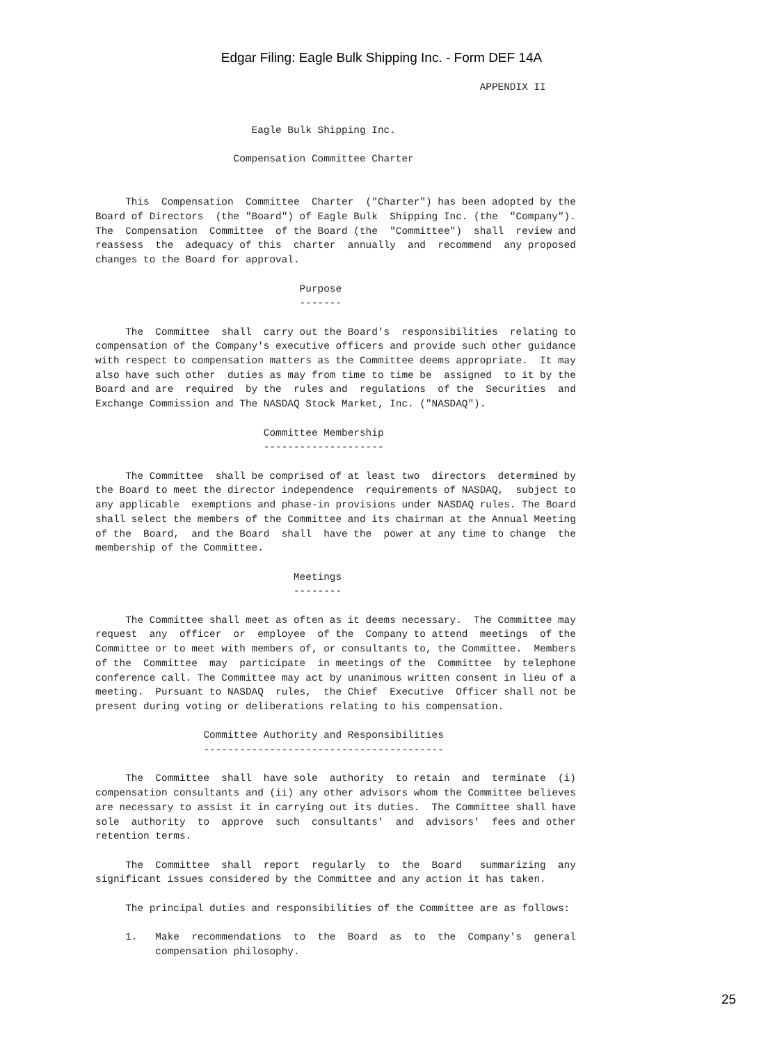Edgar Filing: Eagle Bulk Shipping Inc. - Form DEF 14A
APPENDIX II Eagle Bulk Shipping Inc. Compensation Committee Charter This Compensation Committee Charter ("Charter") has been adopted by the Board of Directors (the "Board") of Eagle Bulk Shipping Inc. (the "Company"). The Compensation Committee of the Board (the "Committee") shall review and reassess the adequacy of this charter annually and recommend any proposed changes to the Board for approval. Purpose ------- The Committee shall carry out the Board's responsibilities relating to compensation of the Company's executive officers and provide such other guidance with respect to compensation matters as the Committee deems appropriate. It may also have such other duties as may from time to time be assigned to it by the Board and are required by the rules and regulations of the Securities and Exchange Commission and The NASDAQ Stock Market, Inc. ("NASDAQ"). Committee Membership -------------------- The Committee shall be comprised of at least two directors determined by the Board to meet the director independence requirements of NASDAQ, subject to any applicable exemptions and phase-in provisions under NASDAQ rules. The Board shall select the members of the Committee and its chairman at the Annual Meeting of the Board, and the Board shall have the power at any time to change the membership of the Committee. Meetings -------- The Committee shall meet as often as it deems necessary. The Committee may request any officer or employee of the Company to attend meetings of the Committee or to meet with members of, or consultants to, the Committee. Members of the Committee may participate in meetings of the Committee by telephone conference call. The Committee may act by unanimous written consent in lieu of a meeting. Pursuant to NASDAQ rules, the Chief Executive Officer shall not be present during voting or deliberations relating to his compensation. Committee Authority and Responsibilities ---------------------------------------- The Committee shall have sole authority to retain and terminate (i) compensation consultants and (ii) any other advisors whom the Committee believes are necessary to assist it in carrying out its duties. The Committee shall have sole authority to approve such consultants' and advisors' fees and other retention terms. The Committee shall report regularly to the Board summarizing any significant issues considered by the Committee and any action it has taken. The principal duties and responsibilities of the Committee are as follows: 1. Make recommendations to the Board as to the Company's general compensation philosophy.
25